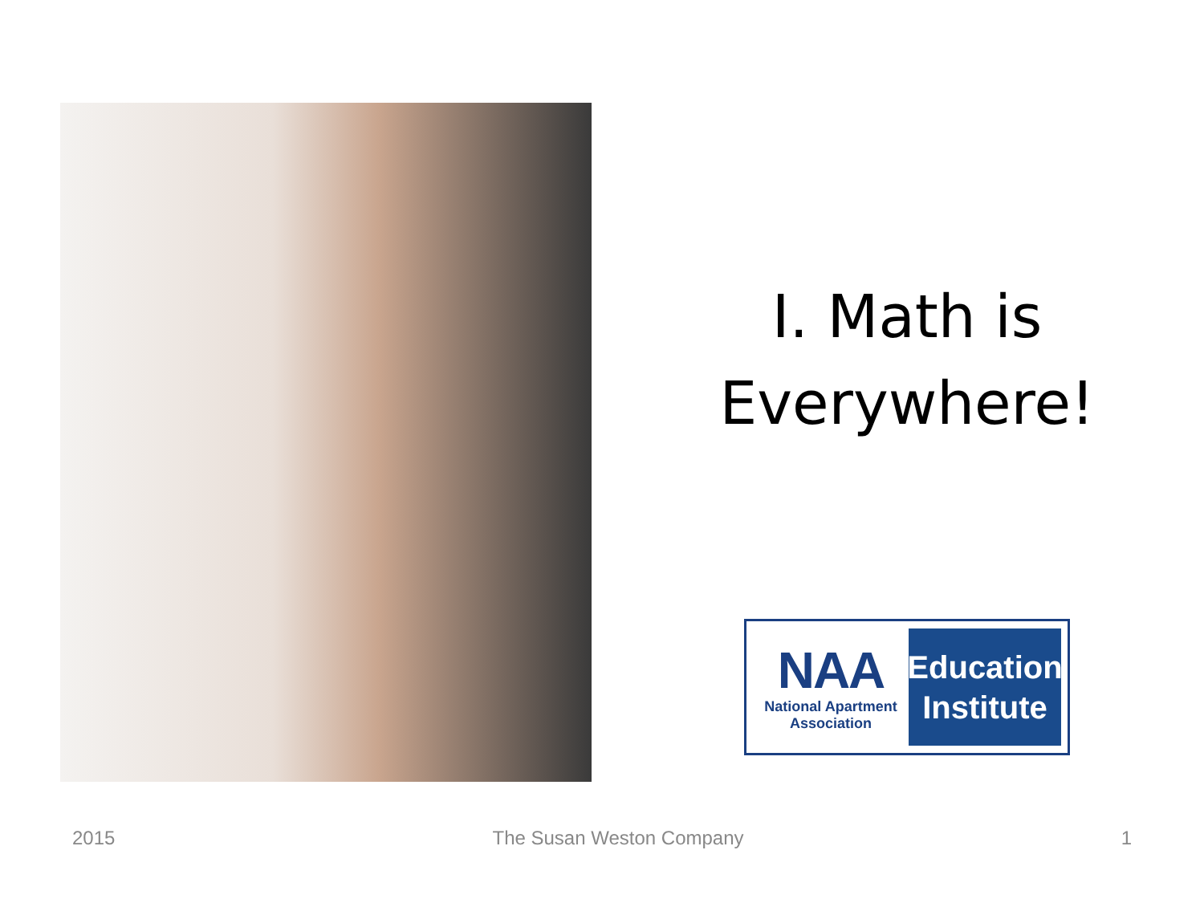I. Math is
Everywhere!
NAA
National Apartment
Association
Education
Institute
2015 The Susan Weston Company 1